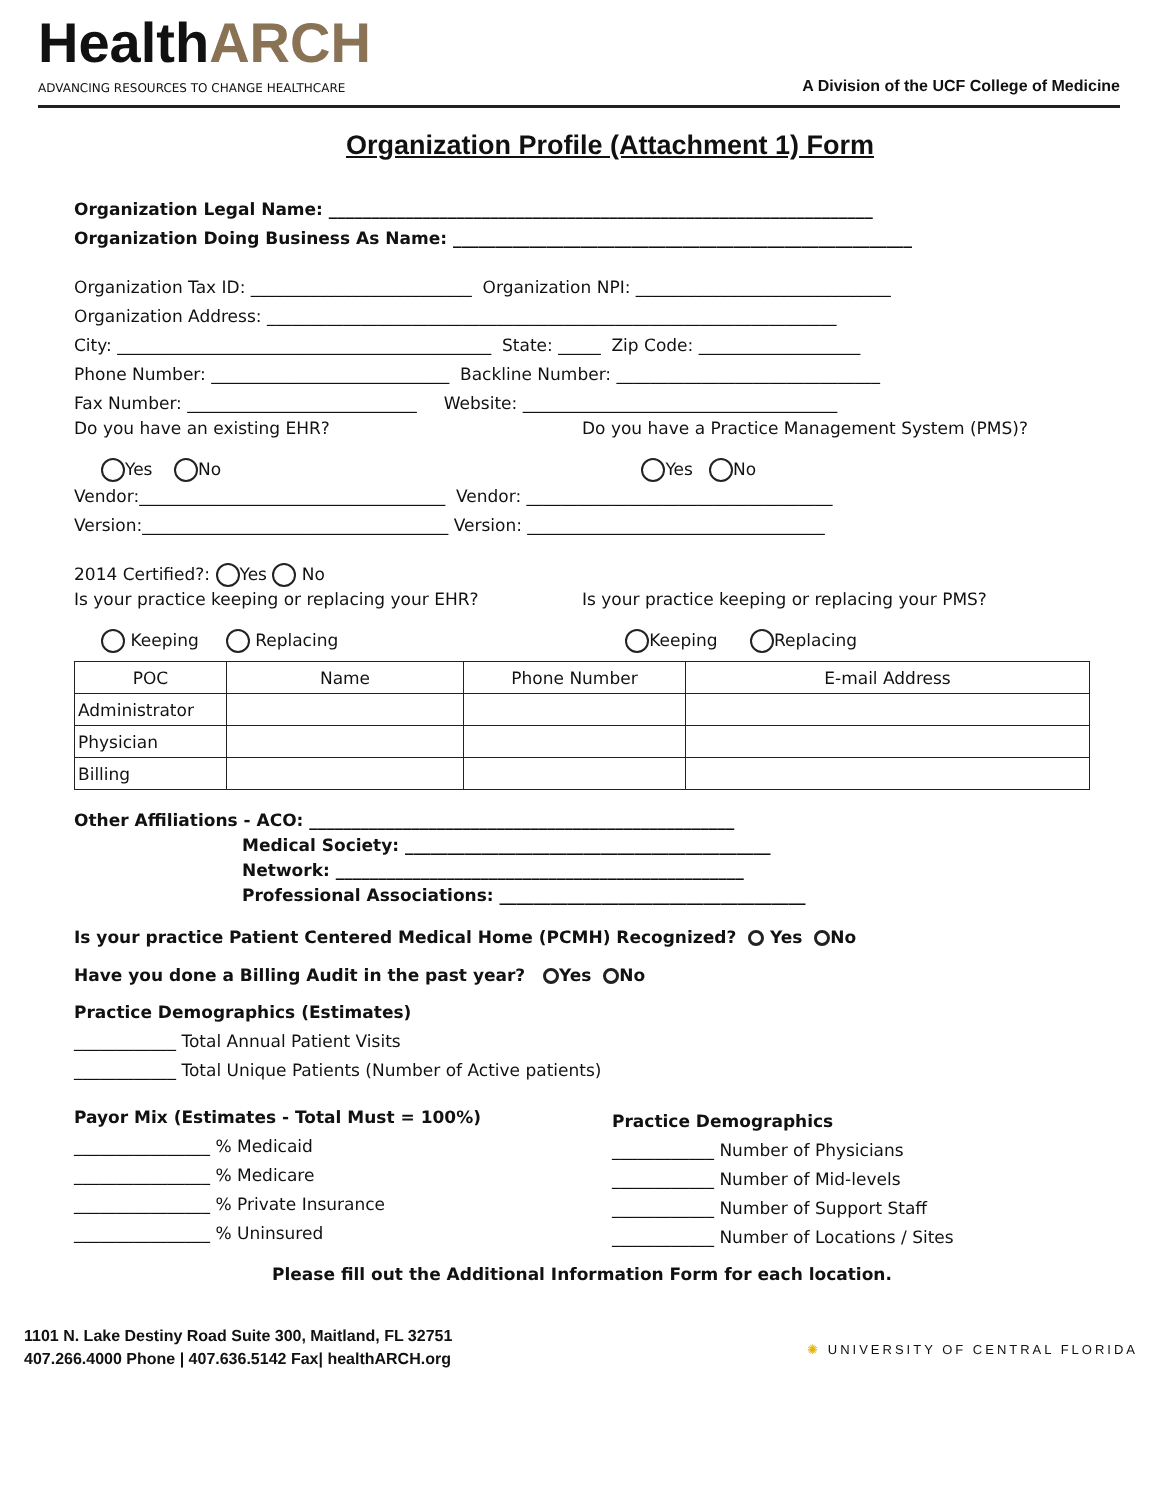HealthARCH
ADVANCING RESOURCES TO CHANGE HEALTHCARE
A Division of the UCF College of Medicine
Organization Profile (Attachment 1) Form
Organization Legal Name: ________________________________________________________________
Organization Doing Business As Name: ______________________________________________________
Organization Tax ID: __________________________ Organization NPI: ______________________________
Organization Address: ___________________________________________________________________
City: ____________________________________________ State: _____ Zip Code: ___________________
Phone Number: ____________________________ Backline Number: _______________________________
Fax Number: ___________________________ Website: _____________________________________
Do you have an existing EHR?
Yes No
Do you have a Practice Management System (PMS)?
Yes No
Vendor:____________________________________ Vendor: ____________________________________
Version:____________________________________ Version: ___________________________________
2014 Certified?: Yes No
Is your practice keeping or replacing your EHR?
Keeping Replacing
Is your practice keeping or replacing your PMS?
Keeping Replacing
| POC | Name | Phone Number | E-mail Address |
| Administrator | | | |
| Physician | | | |
| Billing | | | |
Other Affiliations - ACO: __________________________________________________
Medical Society: ___________________________________________
Network: ________________________________________________
Professional Associations: ____________________________________
Is your practice Patient Centered Medical Home (PCMH) Recognized? Yes No
Have you done a Billing Audit in the past year? Yes No
Practice Demographics (Estimates)
____________ Total Annual Patient Visits
____________ Total Unique Patients (Number of Active patients)
Payor Mix (Estimates - Total Must = 100%)
________________ % Medicaid
________________ % Medicare
________________ % Private Insurance
________________ % Uninsured
Practice Demographics
____________ Number of Physicians
____________ Number of Mid-levels
____________ Number of Support Staff
____________ Number of Locations / Sites
Please fill out the Additional Information Form for each location.
1101 N. Lake Destiny Road Suite 300, Maitland, FL 32751
407.266.4000 Phone | 407.636.5142 Fax| healthARCH.org
✺ UNIVERSITY OF CENTRAL FLORIDA